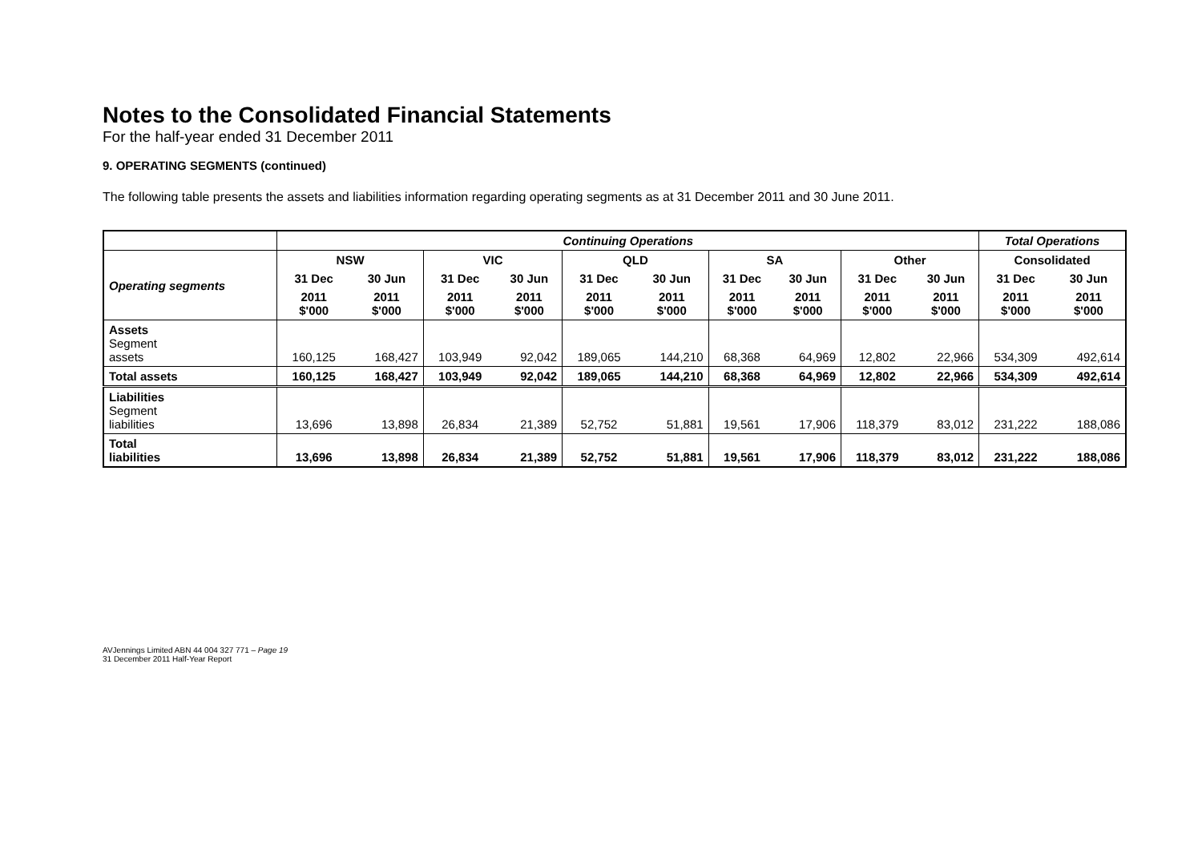Notes to the Consolidated Financial Statements
For the half-year ended 31 December 2011
9. OPERATING SEGMENTS (continued)
The following table presents the assets and liabilities information regarding operating segments as at 31 December 2011 and 30 June 2011.
| | Continuing Operations | | | | | | | | | | Total Operations | |
| --- | --- | --- | --- | --- | --- | --- | --- | --- | --- | --- | --- | --- |
| Operating segments | NSW | | VIC | | QLD | | SA | | Other | | Consolidated | |
| | 31 Dec | 30 Jun | 31 Dec | 30 Jun | 31 Dec | 30 Jun | 31 Dec | 30 Jun | 31 Dec | 30 Jun | 31 Dec | 30 Jun |
| | 2011 $'000 | 2011 $'000 | 2011 $'000 | 2011 $'000 | 2011 $'000 | 2011 $'000 | 2011 $'000 | 2011 $'000 | 2011 $'000 | 2011 $'000 | 2011 $'000 | 2011 $'000 |
| Assets Segment assets | 160,125 | 168,427 | 103,949 | 92,042 | 189,065 | 144,210 | 68,368 | 64,969 | 12,802 | 22,966 | 534,309 | 492,614 |
| Total assets | 160,125 | 168,427 | 103,949 | 92,042 | 189,065 | 144,210 | 68,368 | 64,969 | 12,802 | 22,966 | 534,309 | 492,614 |
| Liabilities Segment liabilities | 13,696 | 13,898 | 26,834 | 21,389 | 52,752 | 51,881 | 19,561 | 17,906 | 118,379 | 83,012 | 231,222 | 188,086 |
| Total liabilities | 13,696 | 13,898 | 26,834 | 21,389 | 52,752 | 51,881 | 19,561 | 17,906 | 118,379 | 83,012 | 231,222 | 188,086 |
AVJennings Limited ABN 44 004 327 771 – Page 19
31 December 2011 Half-Year Report